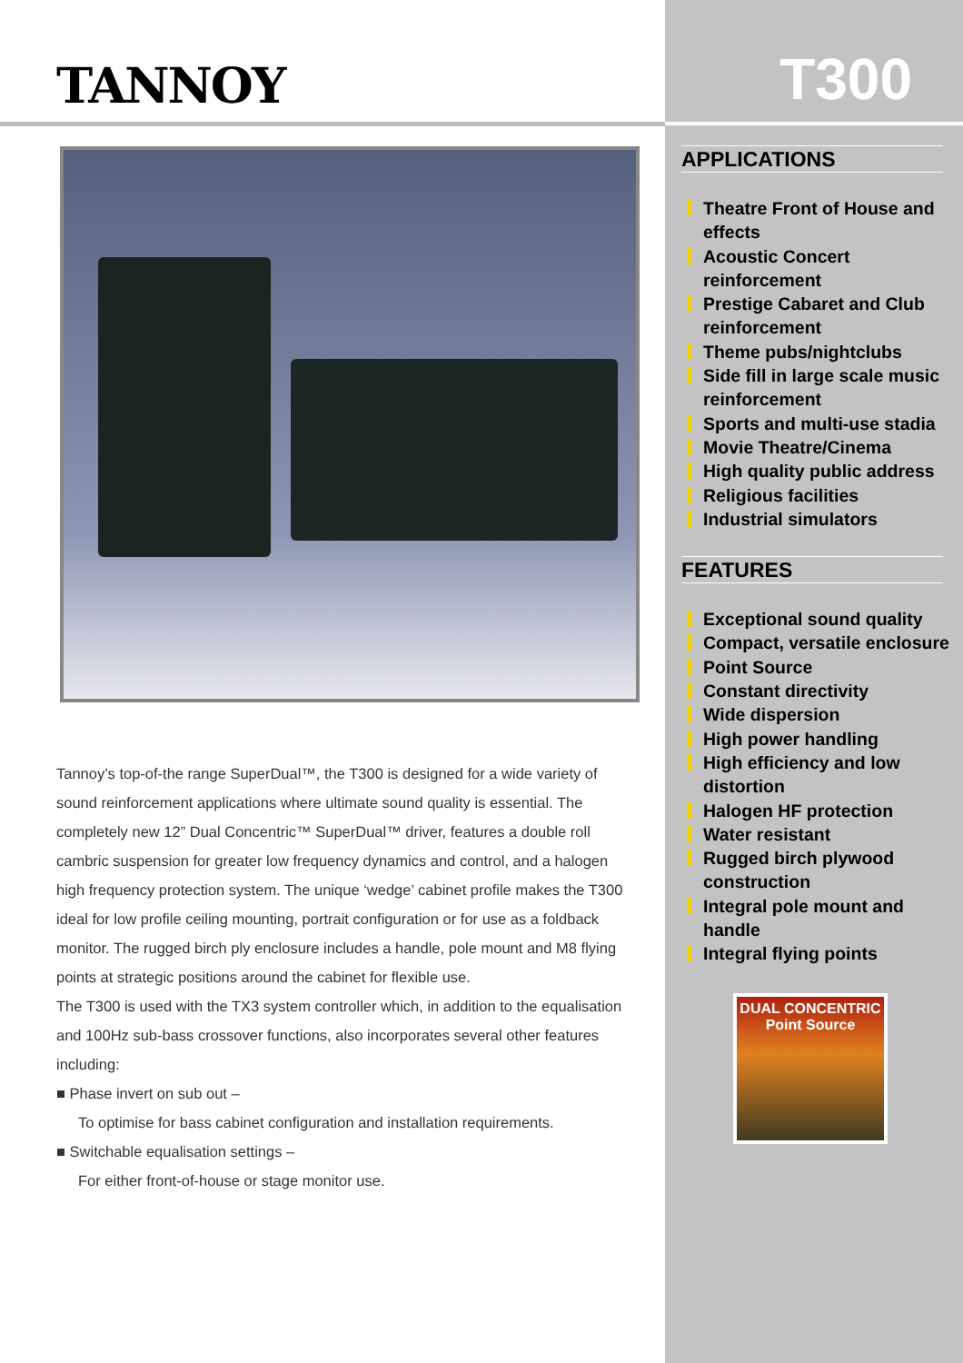TANNOY
Tannoy’s top-of-the range SuperDual™, the T300 is designed for a wide variety of sound reinforcement applications where ultimate sound quality is essential. The completely new 12” Dual Concentric™ SuperDual™ driver, features a double roll cambric suspension for greater low frequency dynamics and control, and a halogen high frequency protection system. The unique ‘wedge’ cabinet profile makes the T300 ideal for low profile ceiling mounting, portrait configuration or for use as a foldback monitor. The rugged birch ply enclosure includes a handle, pole mount and M8 flying points at strategic positions around the cabinet for flexible use.
The T300 is used with the TX3 system controller which, in addition to the equalisation and 100Hz sub-bass crossover functions, also incorporates several other features including:
■ Phase invert on sub out –
To optimise for bass cabinet configuration and installation requirements.
■ Switchable equalisation settings –
For either front-of-house or stage monitor use.
T300
APPLICATIONS
Theatre Front of House and effects
Acoustic Concert reinforcement
Prestige Cabaret and Club reinforcement
Theme pubs/nightclubs
Side fill in large scale music reinforcement
Sports and multi-use stadia
Movie Theatre/Cinema
High quality public address
Religious facilities
Industrial simulators
FEATURES
Exceptional sound quality
Compact, versatile enclosure
Point Source
Constant directivity
Wide dispersion
High power handling
High efficiency and low distortion
Halogen HF protection
Water resistant
Rugged birch plywood construction
Integral pole mount and handle
Integral flying points
DUAL CONCENTRIC
Point Source